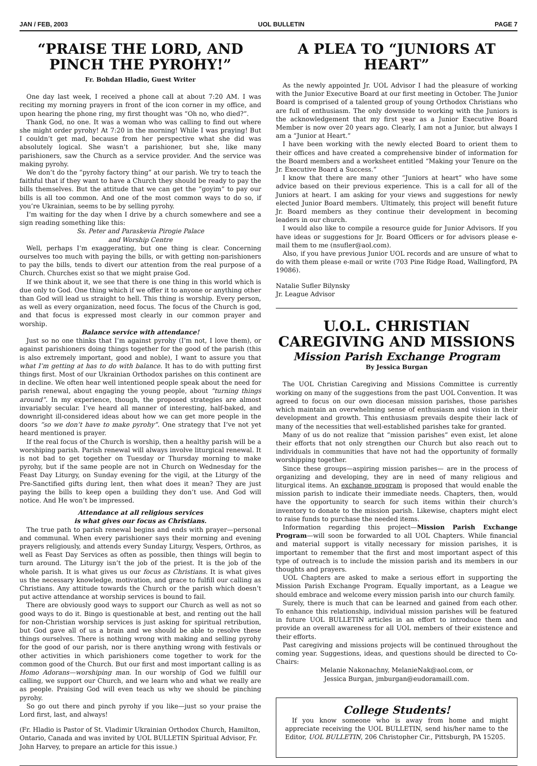JAN / FEB, 2003 UOL BULLETIN PAGE 7
“PRAISE THE LORD, AND PINCH THE PYROHY!”
Fr. Bohdan Hladio, Guest Writer
One day last week, I received a phone call at about 7:20 AM. I was reciting my morning prayers in front of the icon corner in my office, and upon hearing the phone ring, my first thought was “Oh no, who died?”.
Thank God, no one. It was a woman who was calling to find out where she might order pyrohy! At 7:20 in the morning! While I was praying! But I couldn’t get mad, because from her perspective what she did was absolutely logical. She wasn’t a parishioner, but she, like many parishioners, saw the Church as a service provider. And the service was making pyrohy.
We don’t do the “pyrohy factory thing” at our parish. We try to teach the faithful that if they want to have a Church they should be ready to pay the bills themselves. But the attitude that we can get the “goyim” to pay our bills is all too common. And one of the most common ways to do so, if you’re Ukrainian, seems to be by selling pyrohy.
I’m waiting for the day when I drive by a church somewhere and see a sign reading something like this:
Ss. Peter and Paraskevia Pirogie Palace
and Worship Centre
Well, perhaps I’m exaggerating, but one thing is clear. Concerning ourselves too much with paying the bills, or with getting non-parishioners to pay the bills, tends to divert our attention from the real purpose of a Church. Churches exist so that we might praise God.
If we think about it, we see that there is one thing in this world which is due only to God. One thing which if we offer it to anyone or anything other than God will lead us straight to hell. This thing is worship. Every person, as well as every organization, need focus. The focus of the Church is god, and that focus is expressed most clearly in our common prayer and worship.
Balance service with attendance!
Just so no one thinks that I’m against pyrohy (I’m not, I love them), or against parishioners doing things together for the good of the parish (this is also extremely important, good and noble), I want to assure you that what I’m getting at has to do with balance. It has to do with putting first things first. Most of our Ukrainian Orthodox parishes on this continent are in decline. We often hear well intentioned people speak about the need for parish renewal, about engaging the young people, about “turning things around”. In my experience, though, the proposed strategies are almost invariably secular. I’ve heard all manner of interesting, half-baked, and downright ill-considered ideas about how we can get more people in the doors “so we don’t have to make pyrohy”. One strategy that I’ve not yet heard mentioned is prayer.
If the real focus of the Church is worship, then a healthy parish will be a worshiping parish. Parish renewal will always involve liturgical renewal. It is not bad to get together on Tuesday or Thursday morning to make pyrohy, but if the same people are not in Church on Wednesday for the Feast Day Liturgy, on Sunday evening for the vigil, at the Liturgy of the Pre-Sanctified gifts during lent, then what does it mean? They are just paying the bills to keep open a building they don’t use. And God will notice. And He won’t be impressed.
Attendance at all religious services
is what gives our focus as Christians.
The true path to parish renewal begins and ends with prayer—personal and communal. When every parishioner says their morning and evening prayers religiously, and attends every Sunday Liturgy, Vespers, Orthros, as well as Feast Day Services as often as possible, then things will begin to turn around. The Liturgy isn’t the job of the priest. It is the job of the whole parish. It is what gives us our focus as Christians. It is what gives us the necessary knowledge, motivation, and grace to fulfill our calling as Christians. Any attitude towards the Church or the parish which doesn’t put active attendance at worship services is bound to fail.
There are obviously good ways to support our Church as well as not so good ways to do it. Bingo is questionable at best, and renting out the hall for non-Christian worship services is just asking for spiritual retribution, but God gave all of us a brain and we should be able to resolve these things ourselves. There is nothing wrong with making and selling pyrohy for the good of our parish, nor is there anything wrong with festivals or other activities in which parishioners come together to work for the common good of the Church. But our first and most important calling is as Homo Adorans—worshiping man. In our worship of God we fulfill our calling, we support our Church, and we learn who and what we really are as people. Praising God will even teach us why we should be pinching pyrohy.
So go out there and pinch pyrohy if you like—just so your praise the Lord first, last, and always!
(Fr. Hladio is Pastor of St. Vladimir Ukrainian Orthodox Church, Hamilton, Ontario, Canada and was invited by UOL BULLETIN Spiritual Advisor, Fr. John Harvey, to prepare an article for this issue.)
A PLEA TO “JUNIORS AT HEART”
As the newly appointed Jr. UOL Advisor I had the pleasure of working with the Junior Executive Board at our first meeting in October. The Junior Board is comprised of a talented group of young Orthodox Christians who are full of enthusiasm. The only downside to working with the Juniors is the acknowledgement that my first year as a Junior Executive Board Member is now over 20 years ago. Clearly, I am not a Junior, but always I am a “Junior at Heart.”
I have been working with the newly elected Board to orient them to their offices and have created a comprehensive binder of information for the Board members and a worksheet entitled “Making your Tenure on the Jr. Executive Board a Success.”
I know that there are many other “Juniors at heart” who have some advice based on their previous experience. This is a call for all of the Juniors at heart. I am asking for your views and suggestions for newly elected Junior Board members. Ultimately, this project will benefit future Jr. Board members as they continue their development in becoming leaders in our church.
I would also like to compile a resource guide for Junior Advisors. If you have ideas or suggestions for Jr. Board Officers or for advisors please e-mail them to me (nsufler@aol.com).
Also, if you have previous Junior UOL records and are unsure of what to do with them please e-mail or write (703 Pine Ridge Road, Wallingford, PA 19086).
Natalie Sufler Bilynsky
Jr. League Advisor
U.O.L. CHRISTIAN CAREGIVING AND MISSIONS
Mission Parish Exchange Program
By Jessica Burgan
The UOL Christian Caregiving and Missions Committee is currently working on many of the suggestions from the past UOL Convention. It was agreed to focus on our own diocesan mission parishes, those parishes which maintain an overwhelming sense of enthusiasm and vision in their development and growth. This enthusiasm prevails despite their lack of many of the necessities that well-established parishes take for granted.
Many of us do not realize that “mission parishes” even exist, let alone their efforts that not only strengthen our Church but also reach out to individuals in communities that have not had the opportunity of formally worshipping together.
Since these groups—aspiring mission parishes— are in the process of organizing and developing, they are in need of many religious and liturgical items. An exchange program is proposed that would enable the mission parish to indicate their immediate needs. Chapters, then, would have the opportunity to search for such items within their church’s inventory to donate to the mission parish. Likewise, chapters might elect to raise funds to purchase the needed items.
Information regarding this project—Mission Parish Exchange Program—will soon be forwarded to all UOL Chapters. While financial and material support is vitally necessary for mission parishes, it is important to remember that the first and most important aspect of this type of outreach is to include the mission parish and its members in our thoughts and prayers.
UOL Chapters are asked to make a serious effort in supporting the Mission Parish Exchange Program. Equally important, as a League we should embrace and welcome every mission parish into our church family.
Surely, there is much that can be learned and gained from each other. To enhance this relationship, individual mission parishes will be featured in future UOL BULLETIN articles in an effort to introduce them and provide an overall awareness for all UOL members of their existence and their efforts.
Past caregiving and missions projects will be continued throughout the coming year. Suggestions, ideas, and questions should be directed to Co-Chairs:
Melanie Nakonachny, MelanieNak@aol.com, or
Jessica Burgan, jmburgan@eudoramaill.com.
College Students!
If you know someone who is away from home and might appreciate receiving the UOL BULLETIN, send his/her name to the Editor, UOL BULLETIN, 206 Christopher Cir., Pittsburgh, PA 15205.